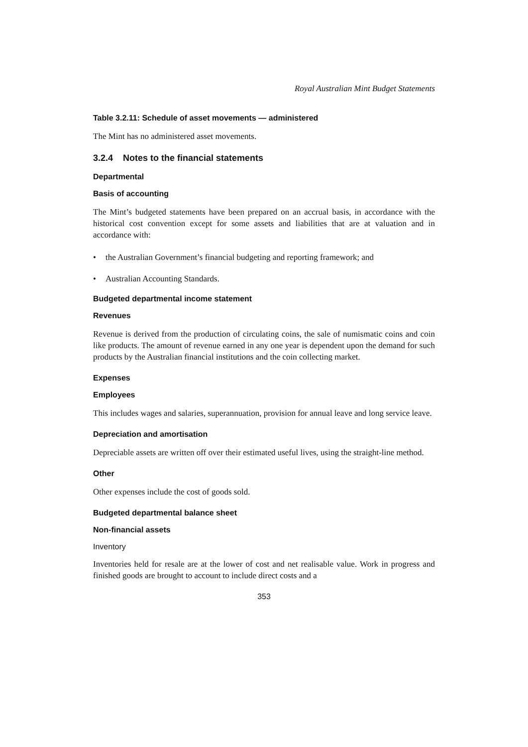Royal Australian Mint Budget Statements
Table 3.2.11: Schedule of asset movements — administered
The Mint has no administered asset movements.
3.2.4 Notes to the financial statements
Departmental
Basis of accounting
The Mint’s budgeted statements have been prepared on an accrual basis, in accordance with the historical cost convention except for some assets and liabilities that are at valuation and in accordance with:
• the Australian Government’s financial budgeting and reporting framework; and
• Australian Accounting Standards.
Budgeted departmental income statement
Revenues
Revenue is derived from the production of circulating coins, the sale of numismatic coins and coin like products. The amount of revenue earned in any one year is dependent upon the demand for such products by the Australian financial institutions and the coin collecting market.
Expenses
Employees
This includes wages and salaries, superannuation, provision for annual leave and long service leave.
Depreciation and amortisation
Depreciable assets are written off over their estimated useful lives, using the straight-line method.
Other
Other expenses include the cost of goods sold.
Budgeted departmental balance sheet
Non-financial assets
Inventory
Inventories held for resale are at the lower of cost and net realisable value. Work in progress and finished goods are brought to account to include direct costs and a
353